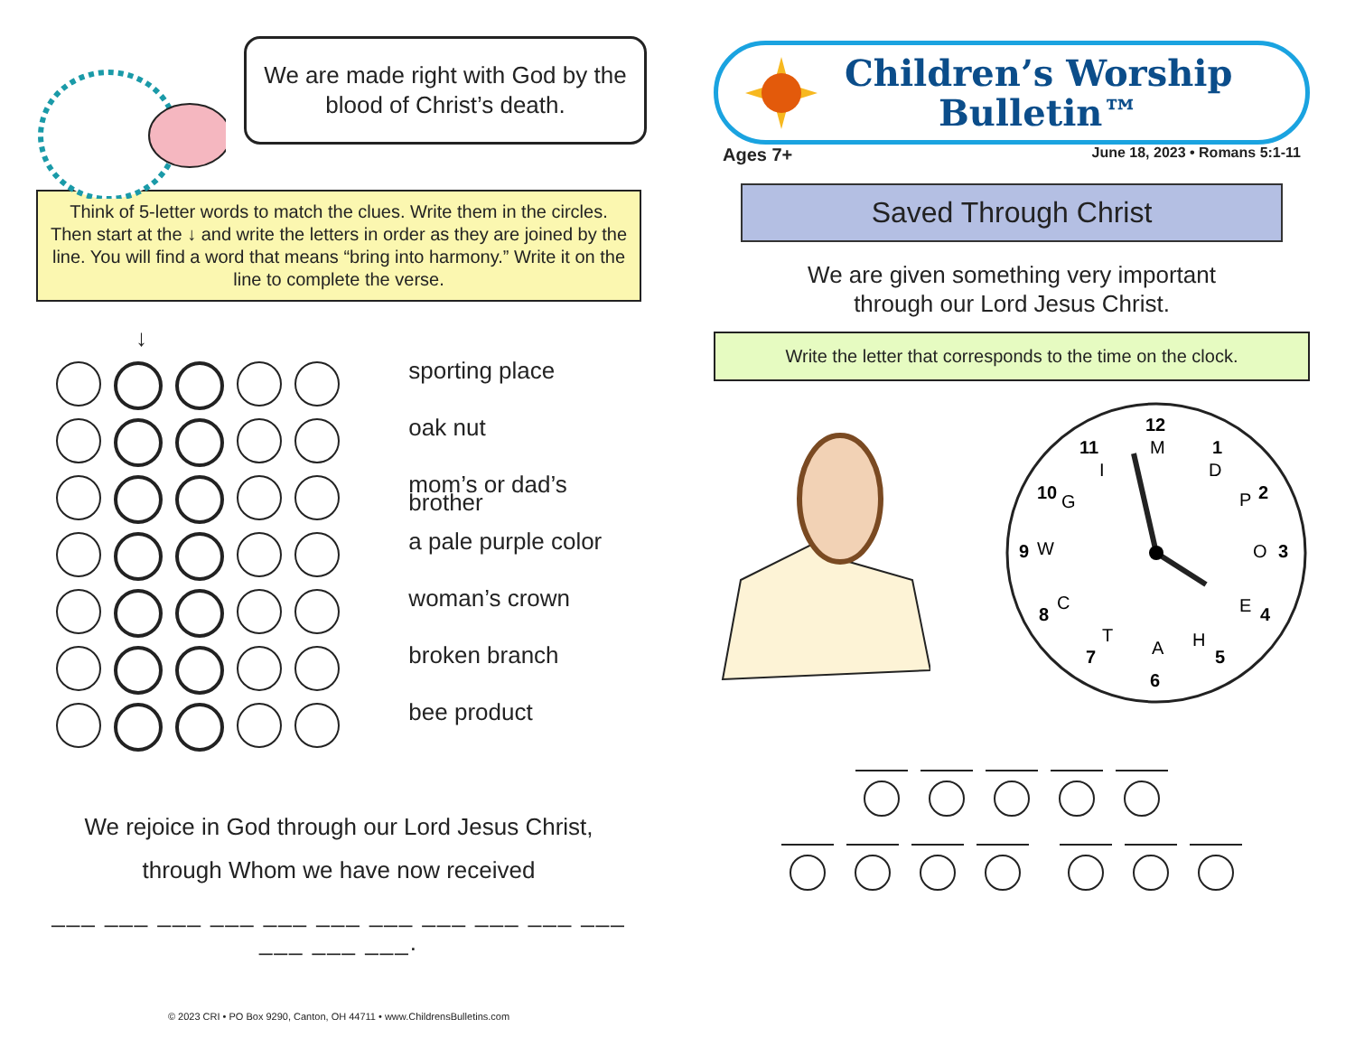We are made right with God by the blood of Christ’s death.
Think of 5-letter words to match the clues. Write them in the circles. Then start at the ↓ and write the letters in order as they are joined by the line. You will find a word that means “bring into harmony.” Write it on the line to complete the verse.
↓
sporting place
oak nut
mom’s or dad’s brother
a pale purple color
woman’s crown
broken branch
bee product
We rejoice in God through our Lord Jesus Christ,
through Whom we have now received
___ ___ ___ ___ ___ ___ ___ ___ ___ ___ ___ ___ ___ ___.
© 2023 CRI • PO Box 9290, Canton, OH 44711 • www.ChildrensBulletins.com
Children’s Worship
Bulletin™
Ages 7+ June 18, 2023 • Romans 5:1-11
Saved Through Christ
We are given something very important
through our Lord Jesus Christ.
Write the letter that corresponds to the time on the clock.
12
1
2
3
4
5
6
7
8
9
10
11
M
D
P
O
E
H
A
T
C
W
G
I